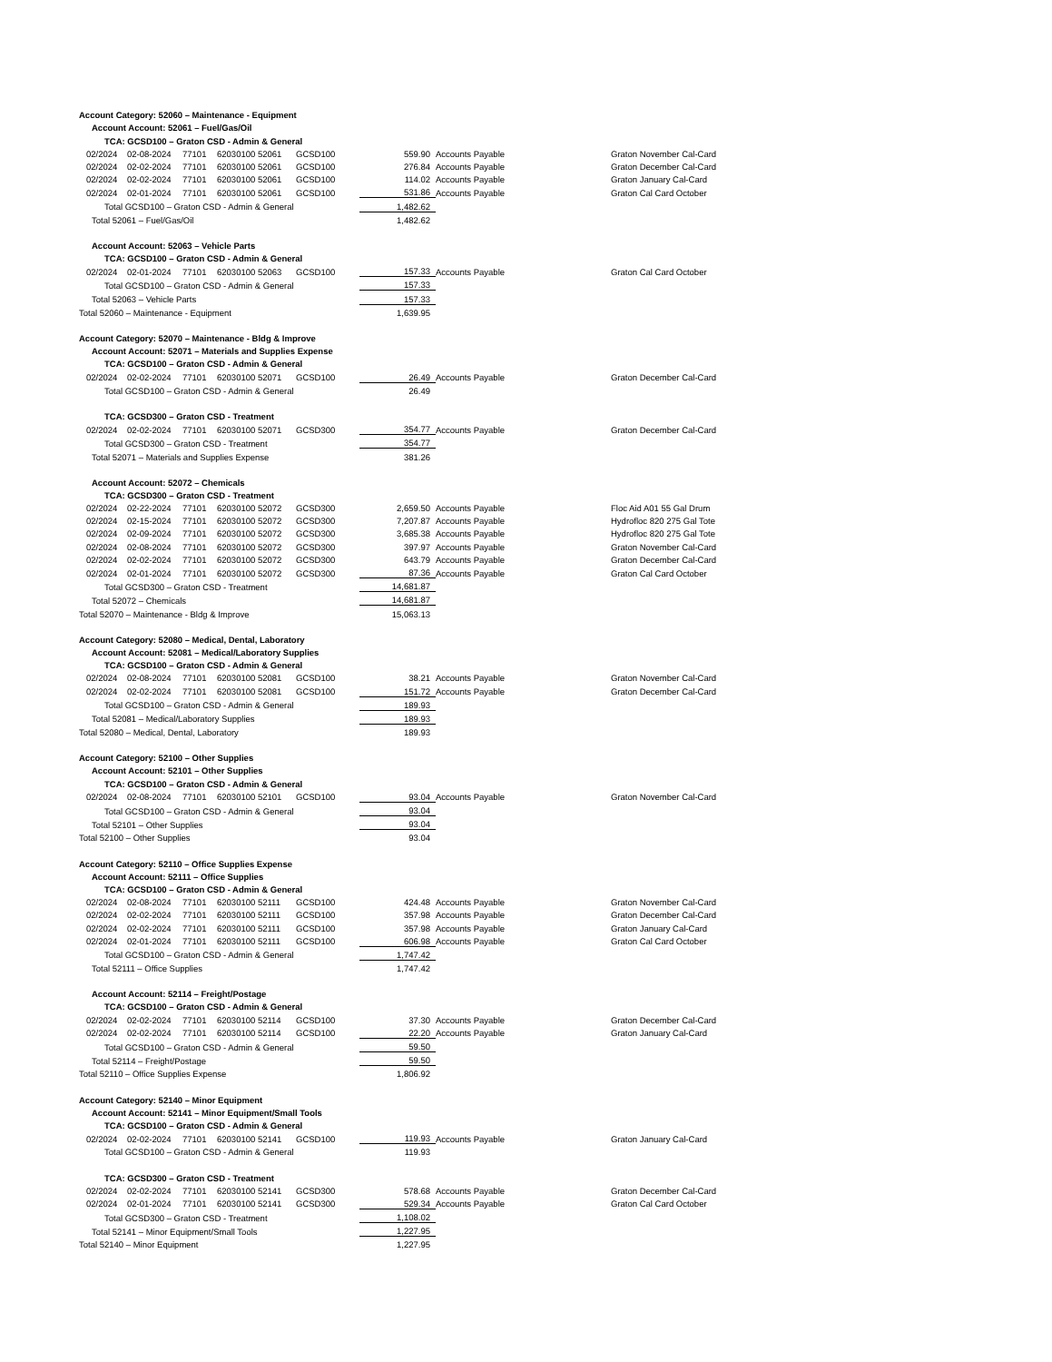| Account Category: 52060 – Maintenance - Equipment | | | | | | | |
| Account Account: 52061 – Fuel/Gas/Oil | | | | | | | |
| TCA: GCSD100 – Graton CSD - Admin & General | | | | | | | |
| 02/2024 | 02-08-2024 | 77101 | 62030100 52061 | GCSD100 | 559.90 | Accounts Payable | Graton November Cal-Card |
| 02/2024 | 02-02-2024 | 77101 | 62030100 52061 | GCSD100 | 276.84 | Accounts Payable | Graton December Cal-Card |
| 02/2024 | 02-02-2024 | 77101 | 62030100 52061 | GCSD100 | 114.02 | Accounts Payable | Graton January Cal-Card |
| 02/2024 | 02-01-2024 | 77101 | 62030100 52061 | GCSD100 | 531.86 | Accounts Payable | Graton Cal Card October |
| Total GCSD100 – Graton CSD - Admin & General | | | | | 1,482.62 | | |
| Total 52061 – Fuel/Gas/Oil | | | | | 1,482.62 | | |
| Account Account: 52063 – Vehicle Parts | | | | | | | |
| TCA: GCSD100 – Graton CSD - Admin & General | | | | | | | |
| 02/2024 | 02-01-2024 | 77101 | 62030100 52063 | GCSD100 | 157.33 | Accounts Payable | Graton Cal Card October |
| Total GCSD100 – Graton CSD - Admin & General | | | | | 157.33 | | |
| Total 52063 – Vehicle Parts | | | | | 157.33 | | |
| Total 52060 – Maintenance - Equipment | | | | | 1,639.95 | | |
| Account Category: 52070 – Maintenance - Bldg & Improve | | | | | | | |
| Account Account: 52071 – Materials and Supplies Expense | | | | | | | |
| TCA: GCSD100 – Graton CSD - Admin & General | | | | | | | |
| 02/2024 | 02-02-2024 | 77101 | 62030100 52071 | GCSD100 | 26.49 | Accounts Payable | Graton December Cal-Card |
| Total GCSD100 – Graton CSD - Admin & General | | | | | 26.49 | | |
| TCA: GCSD300 – Graton CSD - Treatment | | | | | | | |
| 02/2024 | 02-02-2024 | 77101 | 62030100 52071 | GCSD300 | 354.77 | Accounts Payable | Graton December Cal-Card |
| Total GCSD300 – Graton CSD - Treatment | | | | | 354.77 | | |
| Total 52071 – Materials and Supplies Expense | | | | | 381.26 | | |
| Account Account: 52072 – Chemicals | | | | | | | |
| TCA: GCSD300 – Graton CSD - Treatment | | | | | | | |
| 02/2024 | 02-22-2024 | 77101 | 62030100 52072 | GCSD300 | 2,659.50 | Accounts Payable | Floc Aid A01 55 Gal Drum |
| 02/2024 | 02-15-2024 | 77101 | 62030100 52072 | GCSD300 | 7,207.87 | Accounts Payable | Hydrofloc 820 275 Gal Tote |
| 02/2024 | 02-09-2024 | 77101 | 62030100 52072 | GCSD300 | 3,685.38 | Accounts Payable | Hydrofloc 820 275 Gal Tote |
| 02/2024 | 02-08-2024 | 77101 | 62030100 52072 | GCSD300 | 397.97 | Accounts Payable | Graton November Cal-Card |
| 02/2024 | 02-02-2024 | 77101 | 62030100 52072 | GCSD300 | 643.79 | Accounts Payable | Graton December Cal-Card |
| 02/2024 | 02-01-2024 | 77101 | 62030100 52072 | GCSD300 | 87.36 | Accounts Payable | Graton Cal Card October |
| Total GCSD300 – Graton CSD - Treatment | | | | | 14,681.87 | | |
| Total 52072 – Chemicals | | | | | 14,681.87 | | |
| Total 52070 – Maintenance - Bldg & Improve | | | | | 15,063.13 | | |
| Account Category: 52080 – Medical, Dental, Laboratory | | | | | | | |
| Account Account: 52081 – Medical/Laboratory Supplies | | | | | | | |
| TCA: GCSD100 – Graton CSD - Admin & General | | | | | | | |
| 02/2024 | 02-08-2024 | 77101 | 62030100 52081 | GCSD100 | 38.21 | Accounts Payable | Graton November Cal-Card |
| 02/2024 | 02-02-2024 | 77101 | 62030100 52081 | GCSD100 | 151.72 | Accounts Payable | Graton December Cal-Card |
| Total GCSD100 – Graton CSD - Admin & General | | | | | 189.93 | | |
| Total 52081 – Medical/Laboratory Supplies | | | | | 189.93 | | |
| Total 52080 – Medical, Dental, Laboratory | | | | | 189.93 | | |
| Account Category: 52100 – Other Supplies | | | | | | | |
| Account Account: 52101 – Other Supplies | | | | | | | |
| TCA: GCSD100 – Graton CSD - Admin & General | | | | | | | |
| 02/2024 | 02-08-2024 | 77101 | 62030100 52101 | GCSD100 | 93.04 | Accounts Payable | Graton November Cal-Card |
| Total GCSD100 – Graton CSD - Admin & General | | | | | 93.04 | | |
| Total 52101 – Other Supplies | | | | | 93.04 | | |
| Total 52100 – Other Supplies | | | | | 93.04 | | |
| Account Category: 52110 – Office Supplies Expense | | | | | | | |
| Account Account: 52111 – Office Supplies | | | | | | | |
| TCA: GCSD100 – Graton CSD - Admin & General | | | | | | | |
| 02/2024 | 02-08-2024 | 77101 | 62030100 52111 | GCSD100 | 424.48 | Accounts Payable | Graton November Cal-Card |
| 02/2024 | 02-02-2024 | 77101 | 62030100 52111 | GCSD100 | 357.98 | Accounts Payable | Graton December Cal-Card |
| 02/2024 | 02-02-2024 | 77101 | 62030100 52111 | GCSD100 | 357.98 | Accounts Payable | Graton January Cal-Card |
| 02/2024 | 02-01-2024 | 77101 | 62030100 52111 | GCSD100 | 606.98 | Accounts Payable | Graton Cal Card October |
| Total GCSD100 – Graton CSD - Admin & General | | | | | 1,747.42 | | |
| Total 52111 – Office Supplies | | | | | 1,747.42 | | |
| Account Account: 52114 – Freight/Postage | | | | | | | |
| TCA: GCSD100 – Graton CSD - Admin & General | | | | | | | |
| 02/2024 | 02-02-2024 | 77101 | 62030100 52114 | GCSD100 | 37.30 | Accounts Payable | Graton December Cal-Card |
| 02/2024 | 02-02-2024 | 77101 | 62030100 52114 | GCSD100 | 22.20 | Accounts Payable | Graton January Cal-Card |
| Total GCSD100 – Graton CSD - Admin & General | | | | | 59.50 | | |
| Total 52114 – Freight/Postage | | | | | 59.50 | | |
| Total 52110 – Office Supplies Expense | | | | | 1,806.92 | | |
| Account Category: 52140 – Minor Equipment | | | | | | | |
| Account Account: 52141 – Minor Equipment/Small Tools | | | | | | | |
| TCA: GCSD100 – Graton CSD - Admin & General | | | | | | | |
| 02/2024 | 02-02-2024 | 77101 | 62030100 52141 | GCSD100 | 119.93 | Accounts Payable | Graton January Cal-Card |
| Total GCSD100 – Graton CSD - Admin & General | | | | | 119.93 | | |
| TCA: GCSD300 – Graton CSD - Treatment | | | | | | | |
| 02/2024 | 02-02-2024 | 77101 | 62030100 52141 | GCSD300 | 578.68 | Accounts Payable | Graton December Cal-Card |
| 02/2024 | 02-01-2024 | 77101 | 62030100 52141 | GCSD300 | 529.34 | Accounts Payable | Graton Cal Card October |
| Total GCSD300 – Graton CSD - Treatment | | | | | 1,108.02 | | |
| Total 52141 – Minor Equipment/Small Tools | | | | | 1,227.95 | | |
| Total 52140 – Minor Equipment | | | | | 1,227.95 | | |